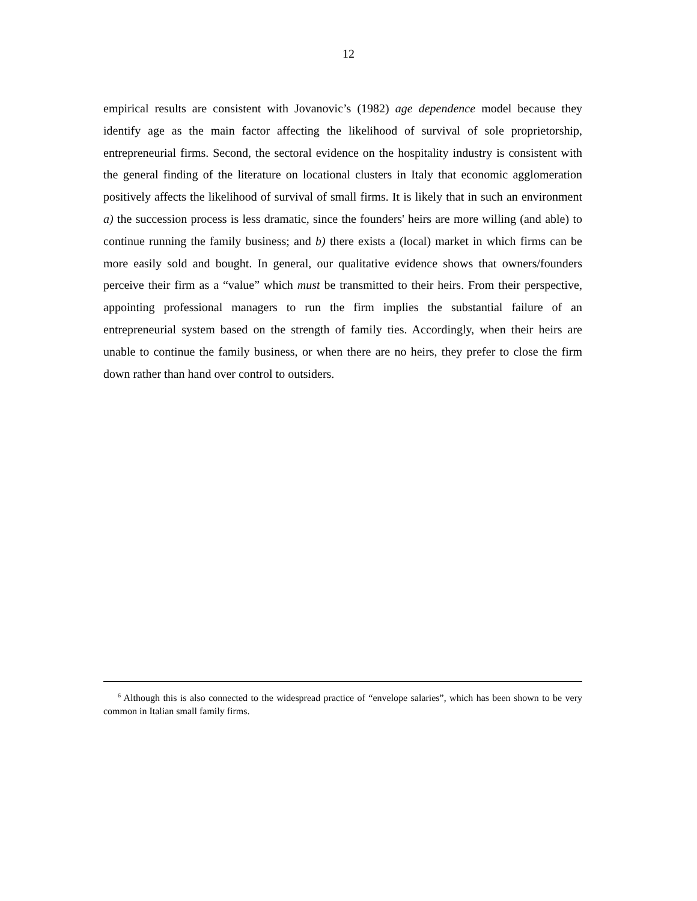12
empirical results are consistent with Jovanovic’s (1982) age dependence model because they identify age as the main factor affecting the likelihood of survival of sole proprietorship, entrepreneurial firms. Second, the sectoral evidence on the hospitality industry is consistent with the general finding of the literature on locational clusters in Italy that economic agglomeration positively affects the likelihood of survival of small firms. It is likely that in such an environment a) the succession process is less dramatic, since the founders' heirs are more willing (and able) to continue running the family business; and b) there exists a (local) market in which firms can be more easily sold and bought. In general, our qualitative evidence shows that owners/founders perceive their firm as a “value” which must be transmitted to their heirs. From their perspective, appointing professional managers to run the firm implies the substantial failure of an entrepreneurial system based on the strength of family ties. Accordingly, when their heirs are unable to continue the family business, or when there are no heirs, they prefer to close the firm down rather than hand over control to outsiders.
<sup>6</sup> Although this is also connected to the widespread practice of “envelope salaries”, which has been shown to be very common in Italian small family firms.